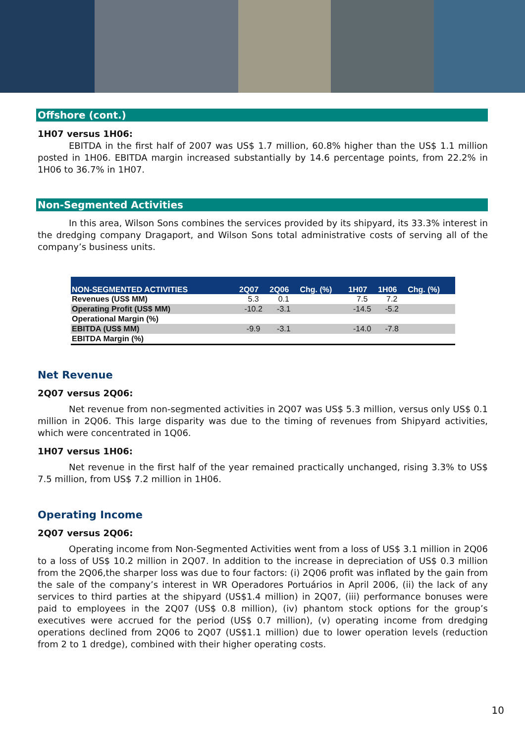Offshore (cont.)
1H07 versus 1H06:
EBITDA in the first half of 2007 was US$ 1.7 million, 60.8% higher than the US$ 1.1 million posted in 1H06. EBITDA margin increased substantially by 14.6 percentage points, from 22.2% in 1H06 to 36.7% in 1H07.
Non-Segmented Activities
In this area, Wilson Sons combines the services provided by its shipyard, its 33.3% interest in the dredging company Dragaport, and Wilson Sons total administrative costs of serving all of the company’s business units.
| NON-SEGMENTED ACTIVITIES | 2Q07 | 2Q06 | Chg. (%) | 1H07 | 1H06 | Chg. (%) |
| --- | --- | --- | --- | --- | --- | --- |
| Revenues (US$ MM) | 5.3 | 0.1 | | 7.5 | 7.2 | |
| Operating Profit (US$ MM) | -10.2 | -3.1 | | -14.5 | -5.2 | |
| Operational Margin (%) | | | | | | |
| EBITDA (US$ MM) | -9.9 | -3.1 | | -14.0 | -7.8 | |
| EBITDA Margin (%) | | | | | | |
Net Revenue
2Q07 versus 2Q06:
Net revenue from non-segmented activities in 2Q07 was US$ 5.3 million, versus only US$ 0.1 million in 2Q06. This large disparity was due to the timing of revenues from Shipyard activities, which were concentrated in 1Q06.
1H07 versus 1H06:
Net revenue in the first half of the year remained practically unchanged, rising 3.3% to US$ 7.5 million, from US$ 7.2 million in 1H06.
Operating Income
2Q07 versus 2Q06:
Operating income from Non-Segmented Activities went from a loss of US$ 3.1 million in 2Q06 to a loss of US$ 10.2 million in 2Q07. In addition to the increase in depreciation of US$ 0.3 million from the 2Q06,the sharper loss was due to four factors: (i) 2Q06 profit was inflated by the gain from the sale of the company’s interest in WR Operadores Portuários in April 2006, (ii) the lack of any services to third parties at the shipyard (US$1.4 million) in 2Q07, (iii) performance bonuses were paid to employees in the 2Q07 (US$ 0.8 million), (iv) phantom stock options for the group’s executives were accrued for the period (US$ 0.7 million), (v) operating income from dredging operations declined from 2Q06 to 2Q07 (US$1.1 million) due to lower operation levels (reduction from 2 to 1 dredge), combined with their higher operating costs.
10